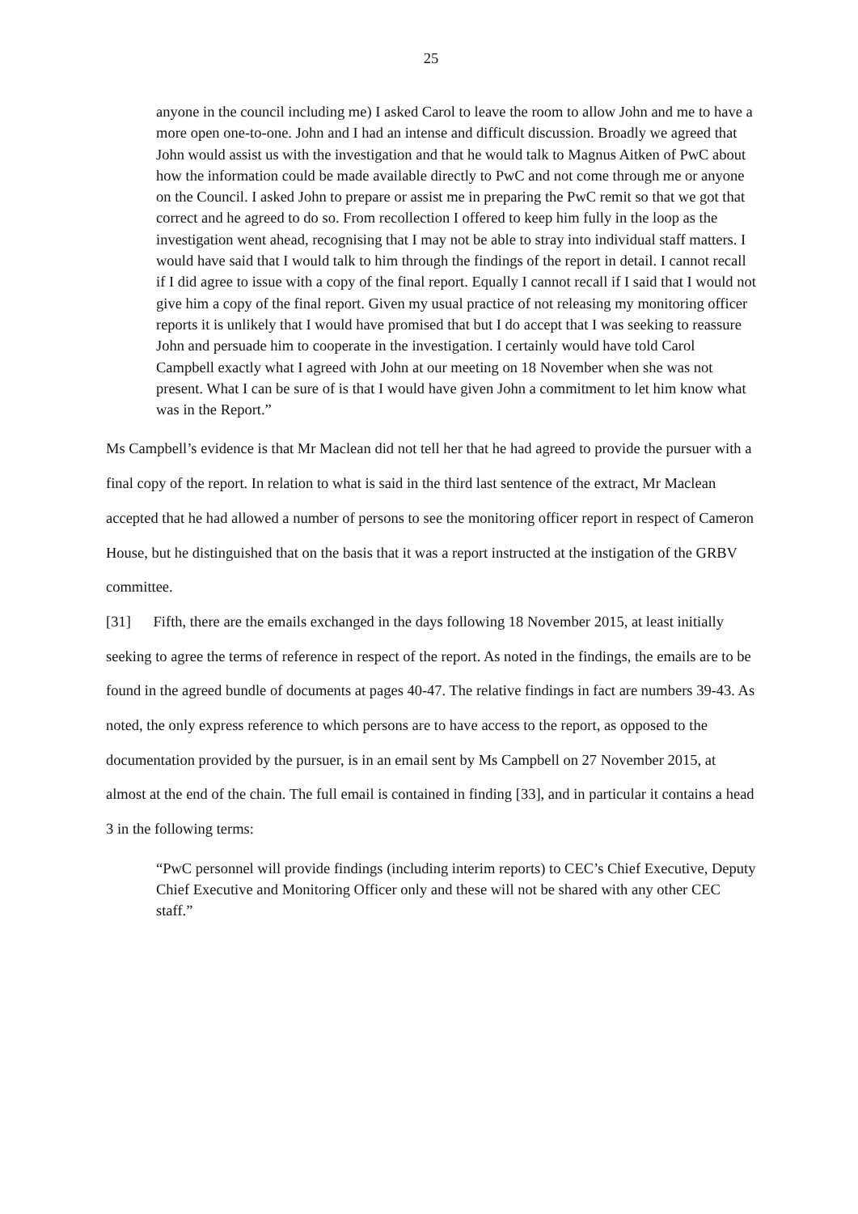25
anyone in the council including me) I asked Carol to leave the room to allow John and me to have a more open one-to-one. John and I had an intense and difficult discussion. Broadly we agreed that John would assist us with the investigation and that he would talk to Magnus Aitken of PwC about how the information could be made available directly to PwC and not come through me or anyone on the Council. I asked John to prepare or assist me in preparing the PwC remit so that we got that correct and he agreed to do so. From recollection I offered to keep him fully in the loop as the investigation went ahead, recognising that I may not be able to stray into individual staff matters. I would have said that I would talk to him through the findings of the report in detail. I cannot recall if I did agree to issue with a copy of the final report. Equally I cannot recall if I said that I would not give him a copy of the final report. Given my usual practice of not releasing my monitoring officer reports it is unlikely that I would have promised that but I do accept that I was seeking to reassure John and persuade him to cooperate in the investigation. I certainly would have told Carol Campbell exactly what I agreed with John at our meeting on 18 November when she was not present. What I can be sure of is that I would have given John a commitment to let him know what was in the Report.”
Ms Campbell’s evidence is that Mr Maclean did not tell her that he had agreed to provide the pursuer with a final copy of the report. In relation to what is said in the third last sentence of the extract, Mr Maclean accepted that he had allowed a number of persons to see the monitoring officer report in respect of Cameron House, but he distinguished that on the basis that it was a report instructed at the instigation of the GRBV committee.
[31] Fifth, there are the emails exchanged in the days following 18 November 2015, at least initially seeking to agree the terms of reference in respect of the report. As noted in the findings, the emails are to be found in the agreed bundle of documents at pages 40-47. The relative findings in fact are numbers 39-43. As noted, the only express reference to which persons are to have access to the report, as opposed to the documentation provided by the pursuer, is in an email sent by Ms Campbell on 27 November 2015, at almost at the end of the chain. The full email is contained in finding [33], and in particular it contains a head 3 in the following terms:
“PwC personnel will provide findings (including interim reports) to CEC’s Chief Executive, Deputy Chief Executive and Monitoring Officer only and these will not be shared with any other CEC staff.”